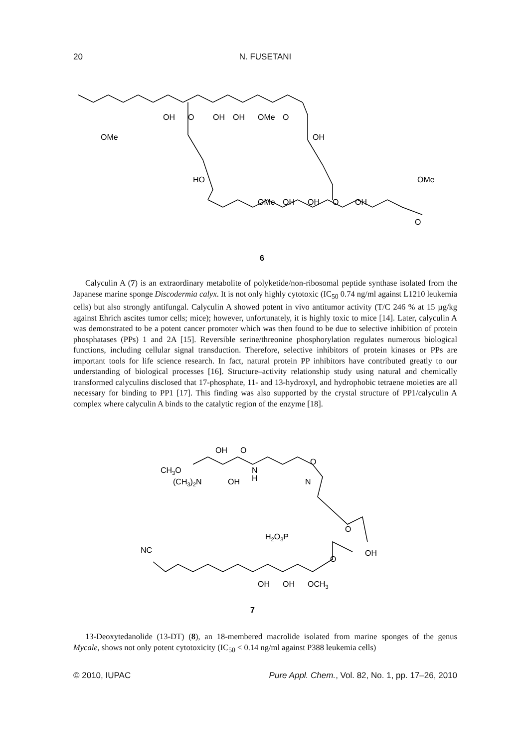20
N. FUSETANI
OH
O
OH
OH
OMe
O
OMe
OH
HO
OMe
OMe
OH
OH
O
OH
O
6
Calyculin A (7) is an extraordinary metabolite of polyketide/non-ribosomal peptide synthase isolated from the Japanese marine sponge Discodermia calyx. It is not only highly cytotoxic (IC<sub>50</sub> 0.74 ng/ml against L1210 leukemia cells) but also strongly antifungal. Calyculin A showed potent in vivo antitumor activity (T/C 246 % at 15 µg/kg against Ehrich ascites tumor cells; mice); however, unfortunately, it is highly toxic to mice [14]. Later, calyculin A was demonstrated to be a potent cancer promoter which was then found to be due to selective inhibition of protein phosphatases (PPs) 1 and 2A [15]. Reversible serine/threonine phosphorylation regulates numerous biological functions, including cellular signal transduction. Therefore, selective inhibitors of protein kinases or PPs are important tools for life science research. In fact, natural protein PP inhibitors have contributed greatly to our understanding of biological processes [16]. Structure–activity relationship study using natural and chemically transformed calyculins disclosed that 17-phosphate, 11- and 13-hydroxyl, and hydrophobic tetraene moieties are all necessary for binding to PP1 [17]. This finding was also supported by the crystal structure of PP1/calyculin A complex where calyculin A binds to the catalytic region of the enzyme [18].
OH
O
CH3O
(CH3)2N
OH
N
H
O
N
H2O3P
O
OH
NC
O
OH
OH
OCH3
7
13-Deoxytedanolide (13-DT) (8), an 18-membered macrolide isolated from marine sponges of the genus Mycale, shows not only potent cytotoxicity (IC<sub>50</sub> < 0.14 ng/ml against P388 leukemia cells)
© 2010, IUPAC Pure Appl. Chem., Vol. 82, No. 1, pp. 17–26, 2010